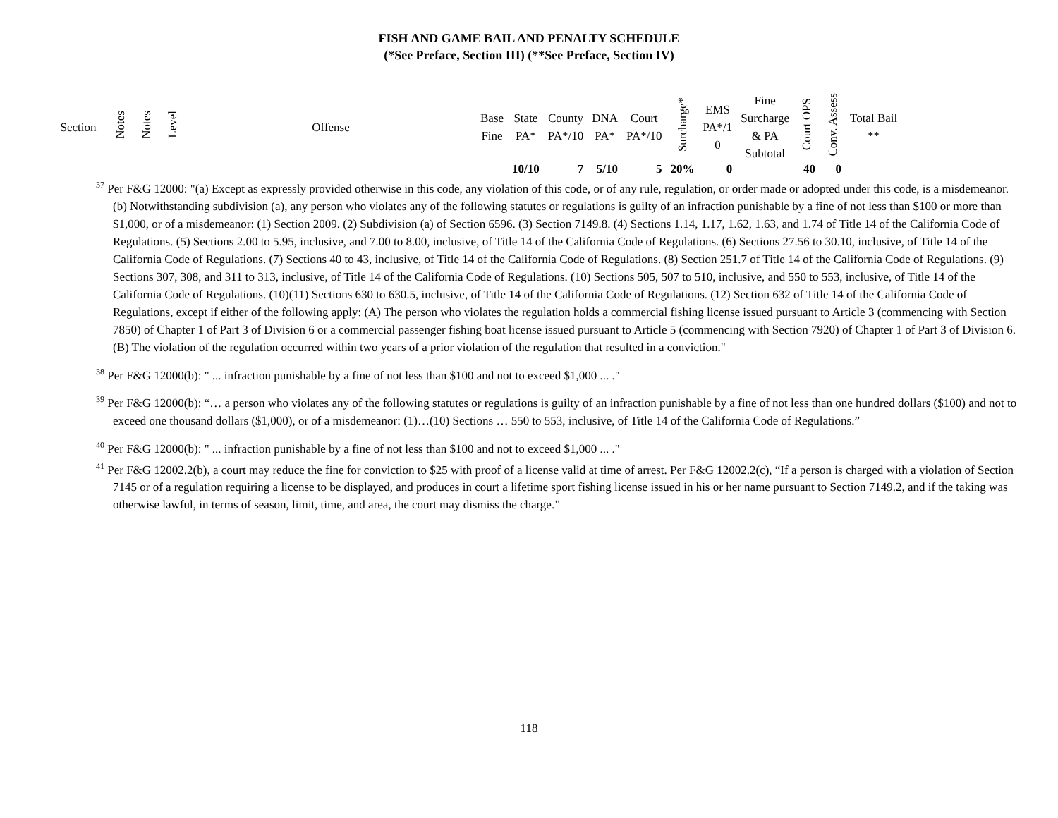FISH AND GAME BAIL AND PENALTY SCHEDULE
(*See Preface, Section III) (**See Preface, Section IV)
| Section | Notes | Notes | Level | Offense | Base Fine | State PA* | County PA*/10 | DNA PA* | Court PA*/10 | Surcharge* | EMS PA*/1 0 | Fine Surcharge & PA Subtotal | Court OPS | Conv. Assess | Total Bail ** |
| --- | --- | --- | --- | --- | --- | --- | --- | --- | --- | --- | --- | --- | --- | --- | --- |
| | | | | | | 10/10 | 7 | 5/10 | 5 | 20% | 0 | | 40 | 0 | |
<sup>37</sup> Per F&G 12000: "(a) Except as expressly provided otherwise in this code, any violation of this code, or of any rule, regulation, or order made or adopted under this code, is a misdemeanor. (b) Notwithstanding subdivision (a), any person who violates any of the following statutes or regulations is guilty of an infraction punishable by a fine of not less than $100 or more than $1,000, or of a misdemeanor: (1) Section 2009. (2) Subdivision (a) of Section 6596. (3) Section 7149.8. (4) Sections 1.14, 1.17, 1.62, 1.63, and 1.74 of Title 14 of the California Code of Regulations. (5) Sections 2.00 to 5.95, inclusive, and 7.00 to 8.00, inclusive, of Title 14 of the California Code of Regulations. (6) Sections 27.56 to 30.10, inclusive, of Title 14 of the California Code of Regulations. (7) Sections 40 to 43, inclusive, of Title 14 of the California Code of Regulations. (8) Section 251.7 of Title 14 of the California Code of Regulations. (9) Sections 307, 308, and 311 to 313, inclusive, of Title 14 of the California Code of Regulations. (10) Sections 505, 507 to 510, inclusive, and 550 to 553, inclusive, of Title 14 of the California Code of Regulations. (10)(11) Sections 630 to 630.5, inclusive, of Title 14 of the California Code of Regulations. (12) Section 632 of Title 14 of the California Code of Regulations, except if either of the following apply: (A) The person who violates the regulation holds a commercial fishing license issued pursuant to Article 3 (commencing with Section 7850) of Chapter 1 of Part 3 of Division 6 or a commercial passenger fishing boat license issued pursuant to Article 5 (commencing with Section 7920) of Chapter 1 of Part 3 of Division 6. (B) The violation of the regulation occurred within two years of a prior violation of the regulation that resulted in a conviction."
<sup>38</sup> Per F&G 12000(b): " ... infraction punishable by a fine of not less than $100 and not to exceed $1,000 ... ."
<sup>39</sup> Per F&G 12000(b): “… a person who violates any of the following statutes or regulations is guilty of an infraction punishable by a fine of not less than one hundred dollars ($100) and not to exceed one thousand dollars ($1,000), or of a misdemeanor: (1)…(10) Sections … 550 to 553, inclusive, of Title 14 of the California Code of Regulations.”
<sup>40</sup> Per F&G 12000(b): " ... infraction punishable by a fine of not less than $100 and not to exceed $1,000 ... ."
<sup>41</sup> Per F&G 12002.2(b), a court may reduce the fine for conviction to $25 with proof of a license valid at time of arrest. Per F&G 12002.2(c), “If a person is charged with a violation of Section 7145 or of a regulation requiring a license to be displayed, and produces in court a lifetime sport fishing license issued in his or her name pursuant to Section 7149.2, and if the taking was otherwise lawful, in terms of season, limit, time, and area, the court may dismiss the charge.”
118